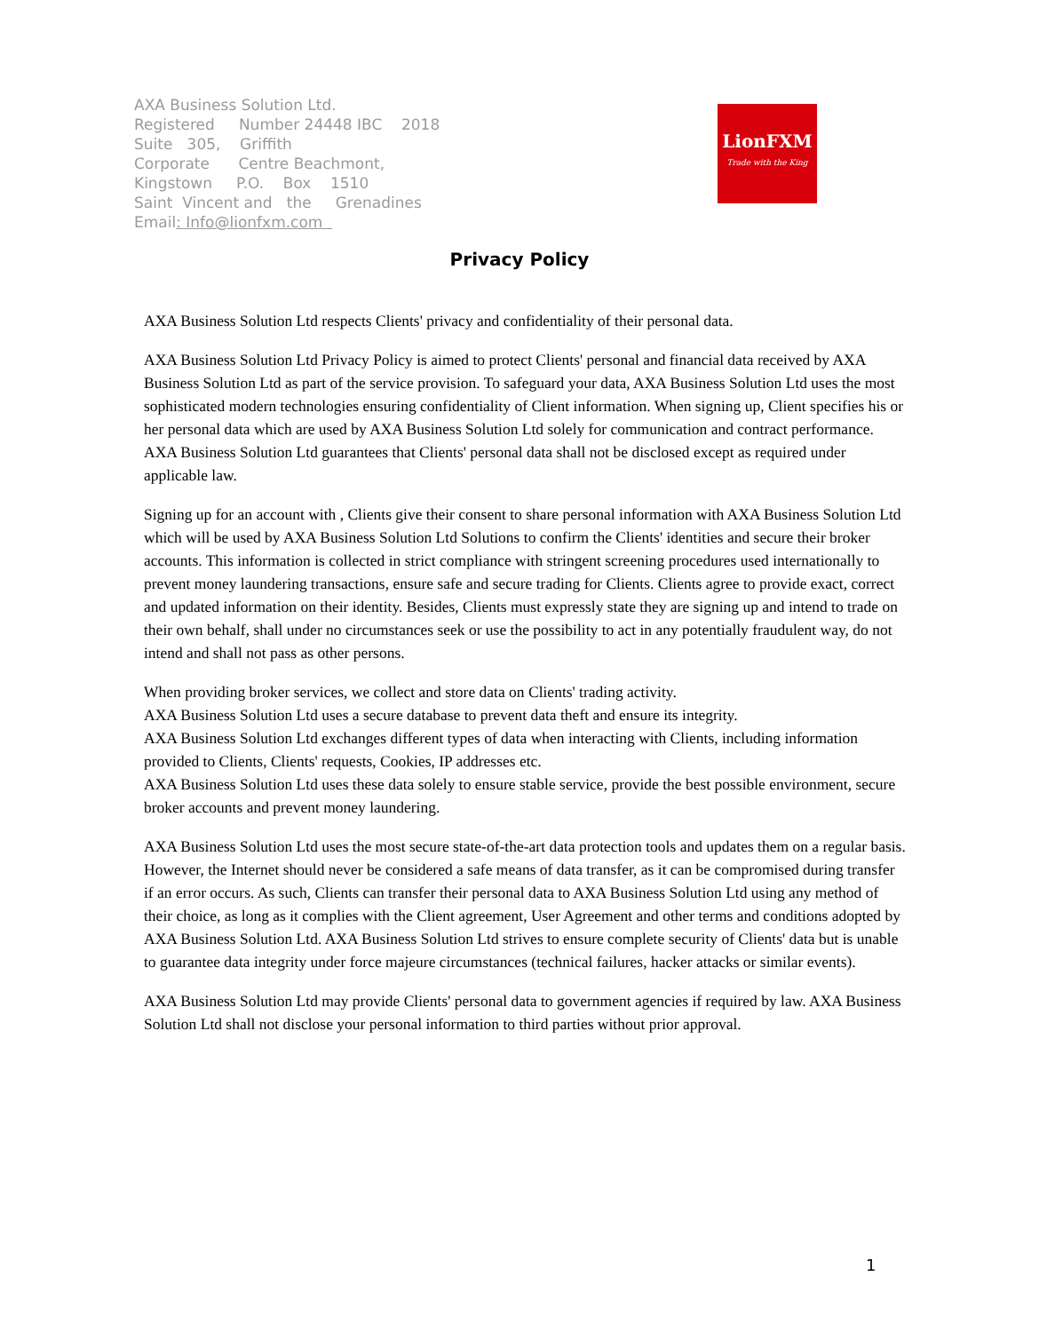AXA Business Solution Ltd.
Registered Number 24448 IBC 2018
Suite 305, Griffith
Corporate Centre Beachmont,
Kingstown P.O. Box 1510
Saint Vincent and the Grenadines
Email: Info@lionfxm.com
LionFXM
Trade with the King
Privacy Policy
AXA Business Solution Ltd respects Clients' privacy and confidentiality of their personal data.
AXA Business Solution Ltd Privacy Policy is aimed to protect Clients' personal and financial data received by AXA Business Solution Ltd as part of the service provision. To safeguard your data, AXA Business Solution Ltd uses the most sophisticated modern technologies ensuring confidentiality of Client information. When signing up, Client specifies his or her personal data which are used by AXA Business Solution Ltd solely for communication and contract performance. AXA Business Solution Ltd guarantees that Clients' personal data shall not be disclosed except as required under applicable law.
Signing up for an account with , Clients give their consent to share personal information with AXA Business Solution Ltd which will be used by AXA Business Solution Ltd Solutions to confirm the Clients' identities and secure their broker accounts. This information is collected in strict compliance with stringent screening procedures used internationally to prevent money laundering transactions, ensure safe and secure trading for Clients. Clients agree to provide exact, correct and updated information on their identity. Besides, Clients must expressly state they are signing up and intend to trade on their own behalf, shall under no circumstances seek or use the possibility to act in any potentially fraudulent way, do not intend and shall not pass as other persons.
When providing broker services, we collect and store data on Clients' trading activity.
AXA Business Solution Ltd uses a secure database to prevent data theft and ensure its integrity.
AXA Business Solution Ltd exchanges different types of data when interacting with Clients, including information provided to Clients, Clients' requests, Cookies, IP addresses etc.
AXA Business Solution Ltd uses these data solely to ensure stable service, provide the best possible environment, secure broker accounts and prevent money laundering.
AXA Business Solution Ltd uses the most secure state-of-the-art data protection tools and updates them on a regular basis. However, the Internet should never be considered a safe means of data transfer, as it can be compromised during transfer if an error occurs. As such, Clients can transfer their personal data to AXA Business Solution Ltd using any method of their choice, as long as it complies with the Client agreement, User Agreement and other terms and conditions adopted by AXA Business Solution Ltd. AXA Business Solution Ltd strives to ensure complete security of Clients' data but is unable to guarantee data integrity under force majeure circumstances (technical failures, hacker attacks or similar events).
AXA Business Solution Ltd may provide Clients' personal data to government agencies if required by law. AXA Business Solution Ltd shall not disclose your personal information to third parties without prior approval.
1